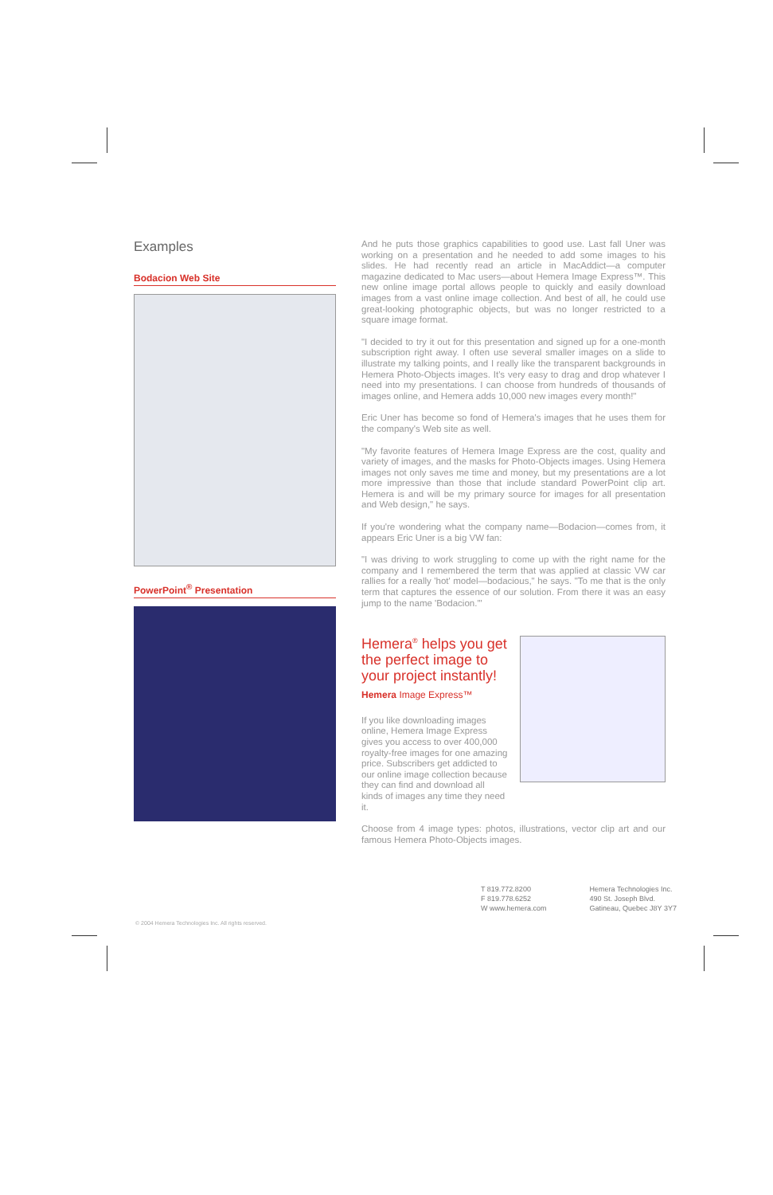Examples
Bodacion Web Site
PowerPoint<sup>®</sup> Presentation
And he puts those graphics capabilities to good use. Last fall Uner was working on a presentation and he needed to add some images to his slides. He had recently read an article in MacAddict—a computer magazine dedicated to Mac users—about Hemera Image Express™. This new online image portal allows people to quickly and easily download images from a vast online image collection. And best of all, he could use great-looking photographic objects, but was no longer restricted to a square image format.
"I decided to try it out for this presentation and signed up for a one-month subscription right away. I often use several smaller images on a slide to illustrate my talking points, and I really like the transparent backgrounds in Hemera Photo-Objects images. It's very easy to drag and drop whatever I need into my presentations. I can choose from hundreds of thousands of images online, and Hemera adds 10,000 new images every month!"
Eric Uner has become so fond of Hemera's images that he uses them for the company's Web site as well.
"My favorite features of Hemera Image Express are the cost, quality and variety of images, and the masks for Photo-Objects images. Using Hemera images not only saves me time and money, but my presentations are a lot more impressive than those that include standard PowerPoint clip art. Hemera is and will be my primary source for images for all presentation and Web design," he says.
If you're wondering what the company name—Bodacion—comes from, it appears Eric Uner is a big VW fan:
"I was driving to work struggling to come up with the right name for the company and I remembered the term that was applied at classic VW car rallies for a really 'hot' model—bodacious," he says. "To me that is the only term that captures the essence of our solution. From there it was an easy jump to the name 'Bodacion.'"
Hemera<sup>®</sup> helps you get the perfect image to your project instantly!
Hemera Image Express™
If you like downloading images online, Hemera Image Express gives you access to over 400,000 royalty-free images for one amazing price. Subscribers get addicted to our online image collection because they can find and download all kinds of images any time they need it.
Choose from 4 image types: photos, illustrations, vector clip art and our famous Hemera Photo-Objects images.
T 819.772.8200
F 819.778.6252
W www.hemera.com
Hemera Technologies Inc.
490 St. Joseph Blvd.
Gatineau, Quebec J8Y 3Y7
© 2004 Hemera Technologies Inc. All rights reserved.